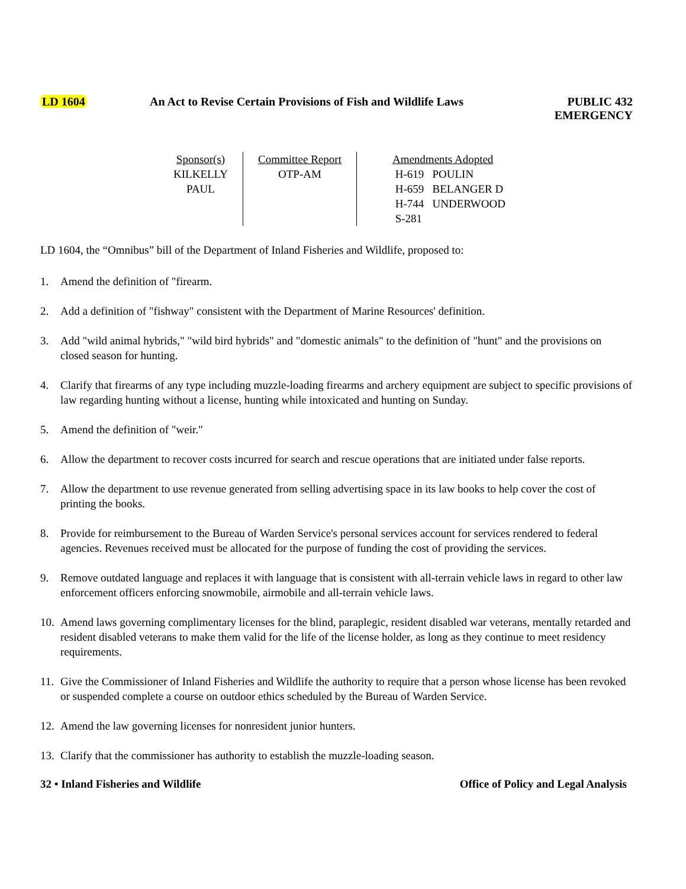LD 1604 An Act to Revise Certain Provisions of Fish and Wildlife Laws
PUBLIC 432
EMERGENCY
| Sponsor(s) KILKELLY PAUL | Committee Report OTP-AM | Amendments Adopted H-619 POULIN H-659 BELANGER D H-744 UNDERWOOD S-281 |
LD 1604, the “Omnibus” bill of the Department of Inland Fisheries and Wildlife, proposed to:
1. Amend the definition of "firearm.
2. Add a definition of "fishway" consistent with the Department of Marine Resources' definition.
3. Add "wild animal hybrids," "wild bird hybrids" and "domestic animals" to the definition of "hunt" and the provisions on closed season for hunting.
4. Clarify that firearms of any type including muzzle-loading firearms and archery equipment are subject to specific provisions of law regarding hunting without a license, hunting while intoxicated and hunting on Sunday.
5. Amend the definition of "weir."
6. Allow the department to recover costs incurred for search and rescue operations that are initiated under false reports.
7. Allow the department to use revenue generated from selling advertising space in its law books to help cover the cost of printing the books.
8. Provide for reimbursement to the Bureau of Warden Service's personal services account for services rendered to federal agencies. Revenues received must be allocated for the purpose of funding the cost of providing the services.
9. Remove outdated language and replaces it with language that is consistent with all-terrain vehicle laws in regard to other law enforcement officers enforcing snowmobile, airmobile and all-terrain vehicle laws.
10. Amend laws governing complimentary licenses for the blind, paraplegic, resident disabled war veterans, mentally retarded and resident disabled veterans to make them valid for the life of the license holder, as long as they continue to meet residency requirements.
11. Give the Commissioner of Inland Fisheries and Wildlife the authority to require that a person whose license has been revoked or suspended complete a course on outdoor ethics scheduled by the Bureau of Warden Service.
12. Amend the law governing licenses for nonresident junior hunters.
13. Clarify that the commissioner has authority to establish the muzzle-loading season.
32 • Inland Fisheries and Wildlife Office of Policy and Legal Analysis